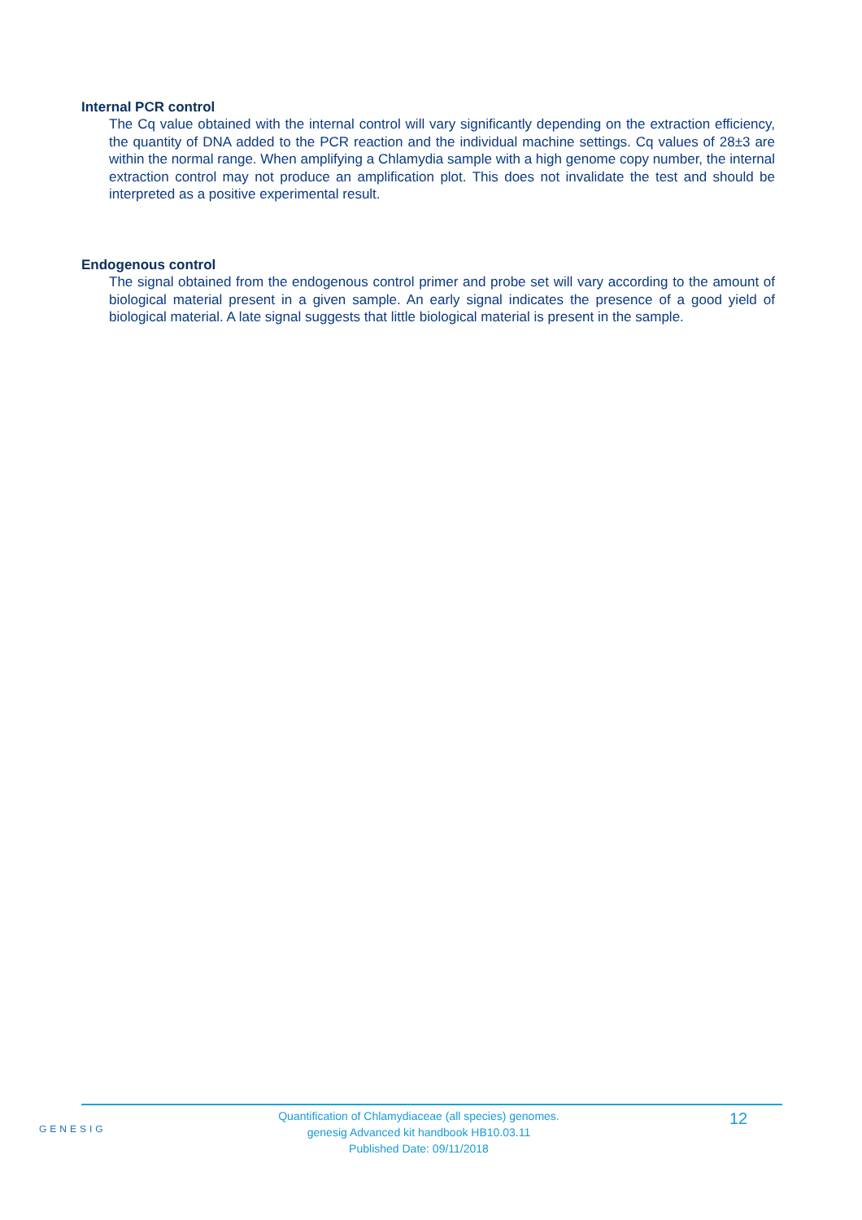Internal PCR control
The Cq value obtained with the internal control will vary significantly depending on the extraction efficiency, the quantity of DNA added to the PCR reaction and the individual machine settings. Cq values of 28±3 are within the normal range. When amplifying a Chlamydia sample with a high genome copy number, the internal extraction control may not produce an amplification plot. This does not invalidate the test and should be interpreted as a positive experimental result.
Endogenous control
The signal obtained from the endogenous control primer and probe set will vary according to the amount of biological material present in a given sample. An early signal indicates the presence of a good yield of biological material. A late signal suggests that little biological material is present in the sample.
GENESIG
Quantification of Chlamydiaceae (all species) genomes.
genesig Advanced kit handbook HB10.03.11
Published Date: 09/11/2018
12